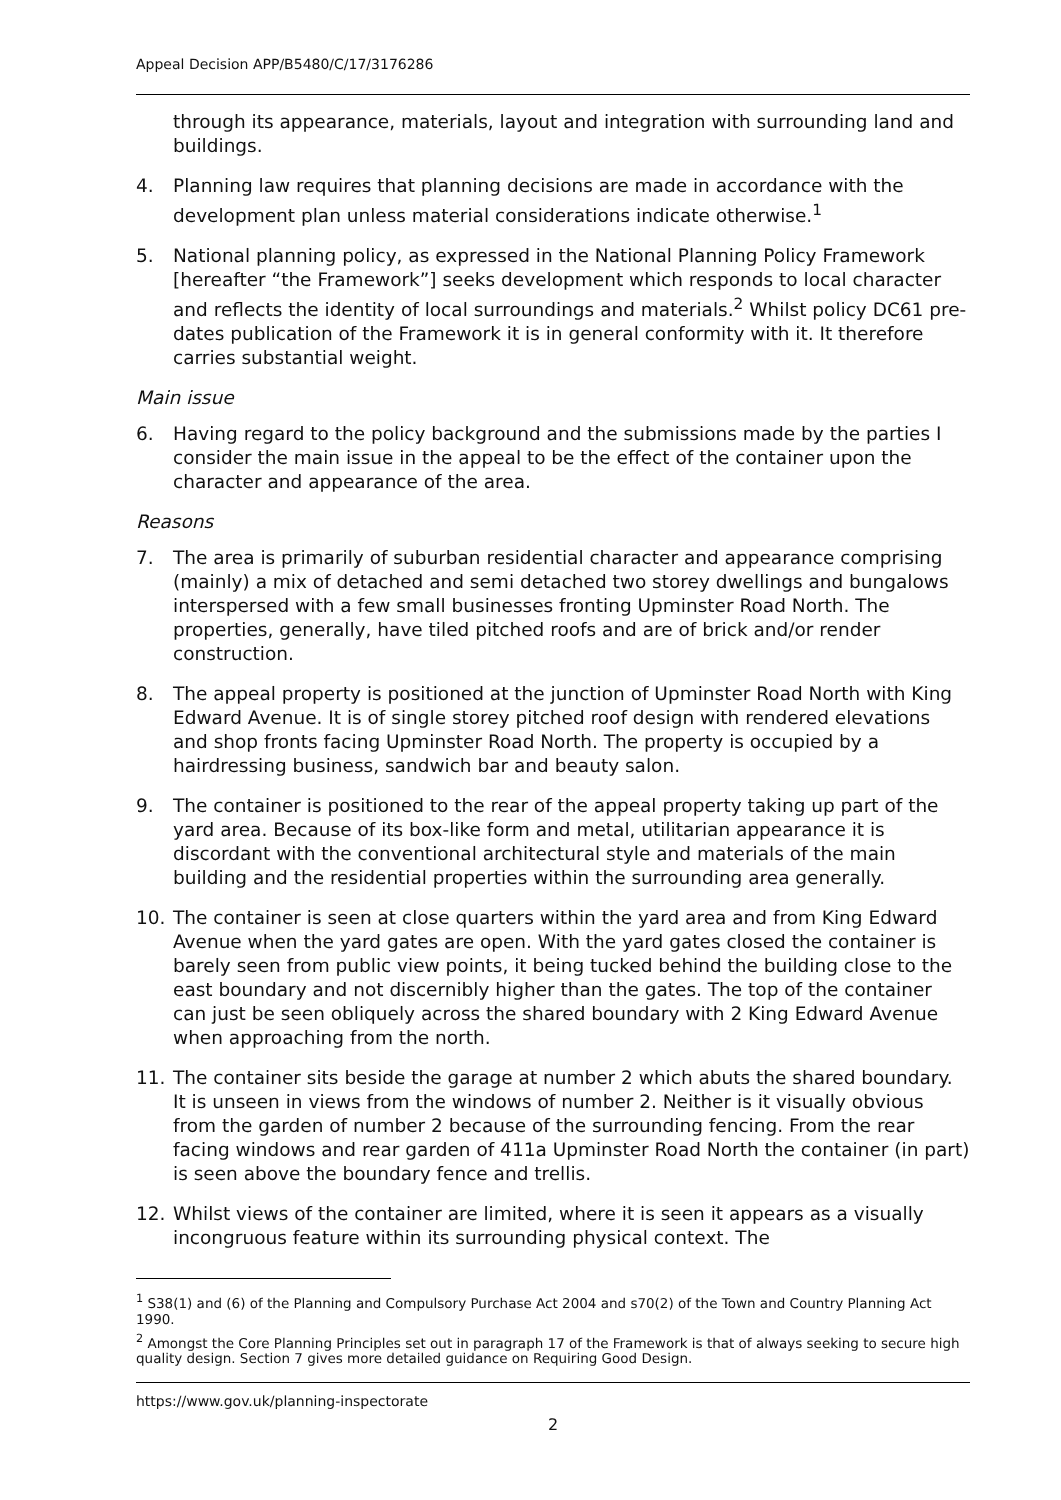Appeal Decision APP/B5480/C/17/3176286
through its appearance, materials, layout and integration with surrounding land and buildings.
4. Planning law requires that planning decisions are made in accordance with the development plan unless material considerations indicate otherwise.<sup>1</sup>
5. National planning policy, as expressed in the National Planning Policy Framework [hereafter “the Framework”] seeks development which responds to local character and reflects the identity of local surroundings and materials.<sup>2</sup> Whilst policy DC61 pre-dates publication of the Framework it is in general conformity with it. It therefore carries substantial weight.
Main issue
6. Having regard to the policy background and the submissions made by the parties I consider the main issue in the appeal to be the effect of the container upon the character and appearance of the area.
Reasons
7. The area is primarily of suburban residential character and appearance comprising (mainly) a mix of detached and semi detached two storey dwellings and bungalows interspersed with a few small businesses fronting Upminster Road North. The properties, generally, have tiled pitched roofs and are of brick and/or render construction.
8. The appeal property is positioned at the junction of Upminster Road North with King Edward Avenue. It is of single storey pitched roof design with rendered elevations and shop fronts facing Upminster Road North. The property is occupied by a hairdressing business, sandwich bar and beauty salon.
9. The container is positioned to the rear of the appeal property taking up part of the yard area. Because of its box-like form and metal, utilitarian appearance it is discordant with the conventional architectural style and materials of the main building and the residential properties within the surrounding area generally.
10. The container is seen at close quarters within the yard area and from King Edward Avenue when the yard gates are open. With the yard gates closed the container is barely seen from public view points, it being tucked behind the building close to the east boundary and not discernibly higher than the gates. The top of the container can just be seen obliquely across the shared boundary with 2 King Edward Avenue when approaching from the north.
11. The container sits beside the garage at number 2 which abuts the shared boundary. It is unseen in views from the windows of number 2. Neither is it visually obvious from the garden of number 2 because of the surrounding fencing. From the rear facing windows and rear garden of 411a Upminster Road North the container (in part) is seen above the boundary fence and trellis.
12. Whilst views of the container are limited, where it is seen it appears as a visually incongruous feature within its surrounding physical context. The
<sup>1</sup> S38(1) and (6) of the Planning and Compulsory Purchase Act 2004 and s70(2) of the Town and Country Planning Act 1990.
<sup>2</sup> Amongst the Core Planning Principles set out in paragraph 17 of the Framework is that of always seeking to secure high quality design. Section 7 gives more detailed guidance on Requiring Good Design.
https://www.gov.uk/planning-inspectorate
2